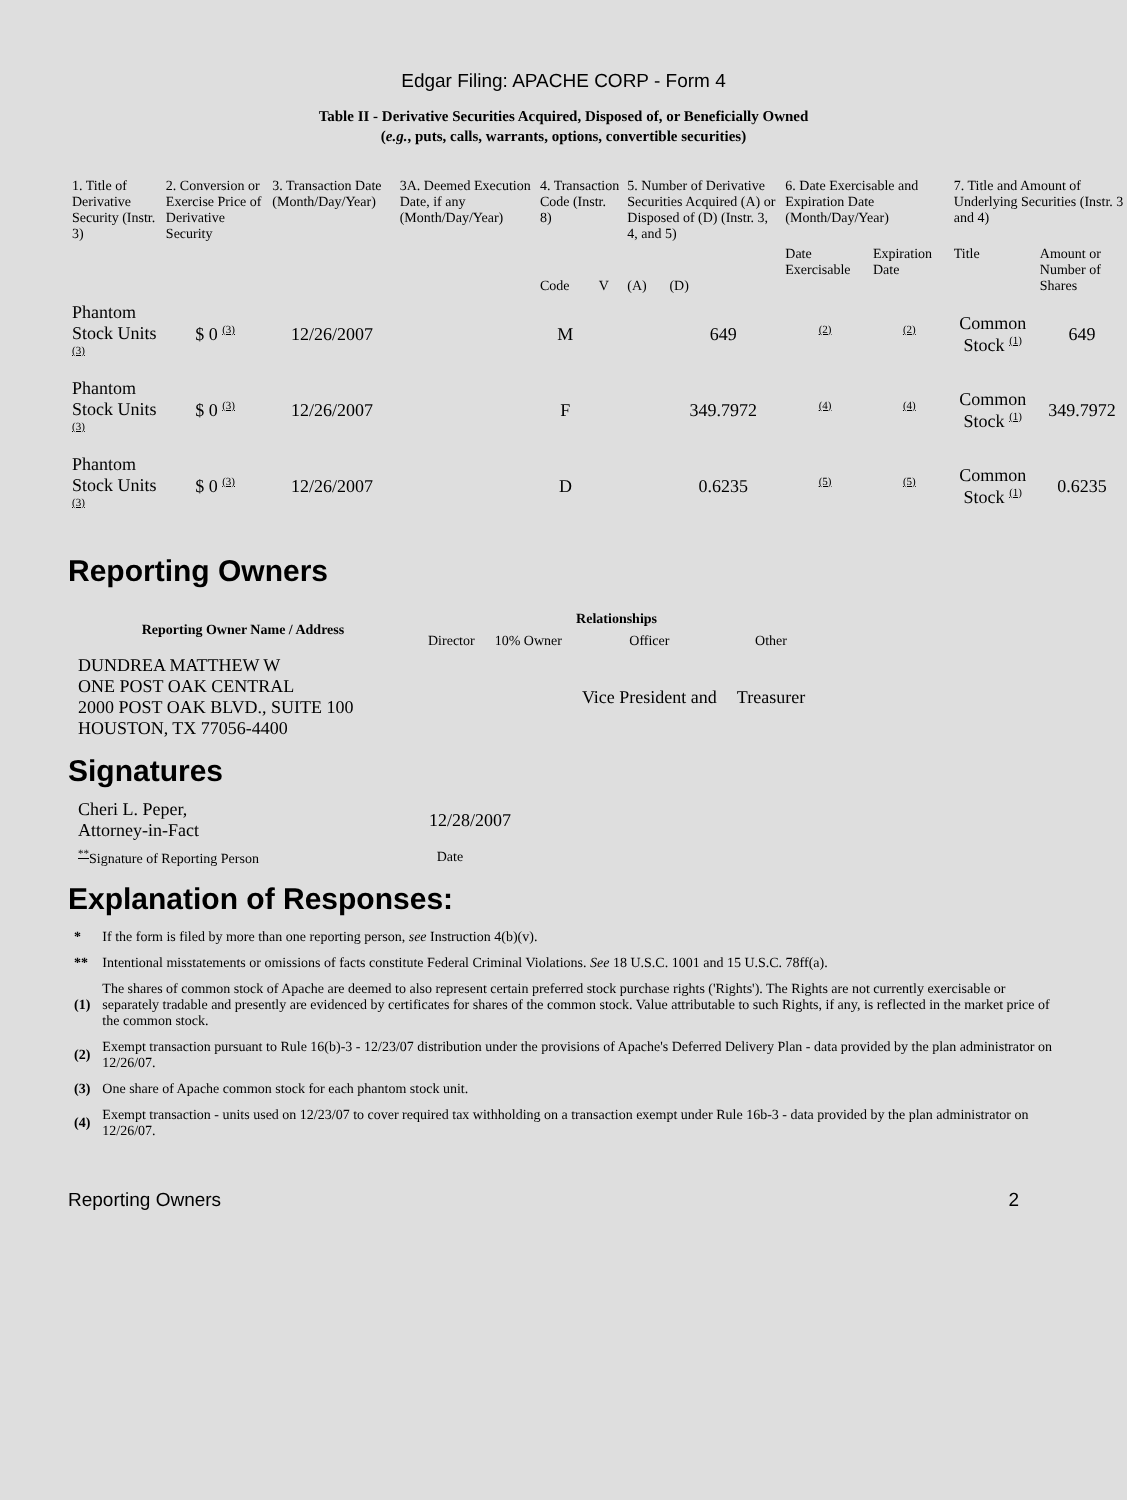Edgar Filing: APACHE CORP - Form 4
Table II - Derivative Securities Acquired, Disposed of, or Beneficially Owned
(e.g., puts, calls, warrants, options, convertible securities)
| 1. Title of Derivative Security (Instr. 3) | 2. Conversion or Exercise Price of Derivative Security | 3. Transaction Date (Month/Day/Year) | 3A. Deemed Execution Date, if any (Month/Day/Year) | 4. Transaction Code (Instr. 8) | | 5. Number of Derivative Securities Acquired (A) or Disposed of (D) (Instr. 3, 4, and 5) | | 6. Date Exercisable and Expiration Date (Month/Day/Year) | | 7. Title and Amount of Underlying Securities (Instr. 3 and 4) | |
| --- | --- | --- | --- | --- | --- | --- | --- | --- | --- | --- | --- |
| | | | | Code | V | (A) | (D) | Date Exercisable | Expiration Date | Title | Amount or Number of Shares |
| Phantom Stock Units <sup>(3)</sup> | $ 0 <sup>(3)</sup> | 12/26/2007 | | M | | | 649 | <sup>(2)</sup> | <sup>(2)</sup> | Common Stock <sup>(1)</sup> | 649 |
| Phantom Stock Units <sup>(3)</sup> | $ 0 <sup>(3)</sup> | 12/26/2007 | | F | | | 349.7972 | <sup>(4)</sup> | <sup>(4)</sup> | Common Stock <sup>(1)</sup> | 349.7972 |
| Phantom Stock Units <sup>(3)</sup> | $ 0 <sup>(3)</sup> | 12/26/2007 | | D | | | 0.6235 | <sup>(5)</sup> | <sup>(5)</sup> | Common Stock <sup>(1)</sup> | 0.6235 |
Reporting Owners
| Reporting Owner Name / Address | Relationships | | | |
| --- | --- | --- | --- | --- |
| | Director | 10% Owner | Officer | Other |
| DUNDREA MATTHEW W ONE POST OAK CENTRAL 2000 POST OAK BLVD., SUITE 100 HOUSTON, TX 77056-4400 | | | Vice President and | Treasurer |
Signatures
| Cheri L. Peper, Attorney-in-Fact | 12/28/2007 |
| <sup>**</sup> Signature of Reporting Person | Date |
Explanation of Responses:
| * | If the form is filed by more than one reporting person, see Instruction 4(b)(v). |
| ** | Intentional misstatements or omissions of facts constitute Federal Criminal Violations. See 18 U.S.C. 1001 and 15 U.S.C. 78ff(a). |
| (1) | The shares of common stock of Apache are deemed to also represent certain preferred stock purchase rights ('Rights'). The Rights are not currently exercisable or separately tradable and presently are evidenced by certificates for shares of the common stock. Value attributable to such Rights, if any, is reflected in the market price of the common stock. |
| (2) | Exempt transaction pursuant to Rule 16(b)-3 - 12/23/07 distribution under the provisions of Apache's Deferred Delivery Plan - data provided by the plan administrator on 12/26/07. |
| (3) | One share of Apache common stock for each phantom stock unit. |
| (4) | Exempt transaction - units used on 12/23/07 to cover required tax withholding on a transaction exempt under Rule 16b-3 - data provided by the plan administrator on 12/26/07. |
Reporting Owners 2